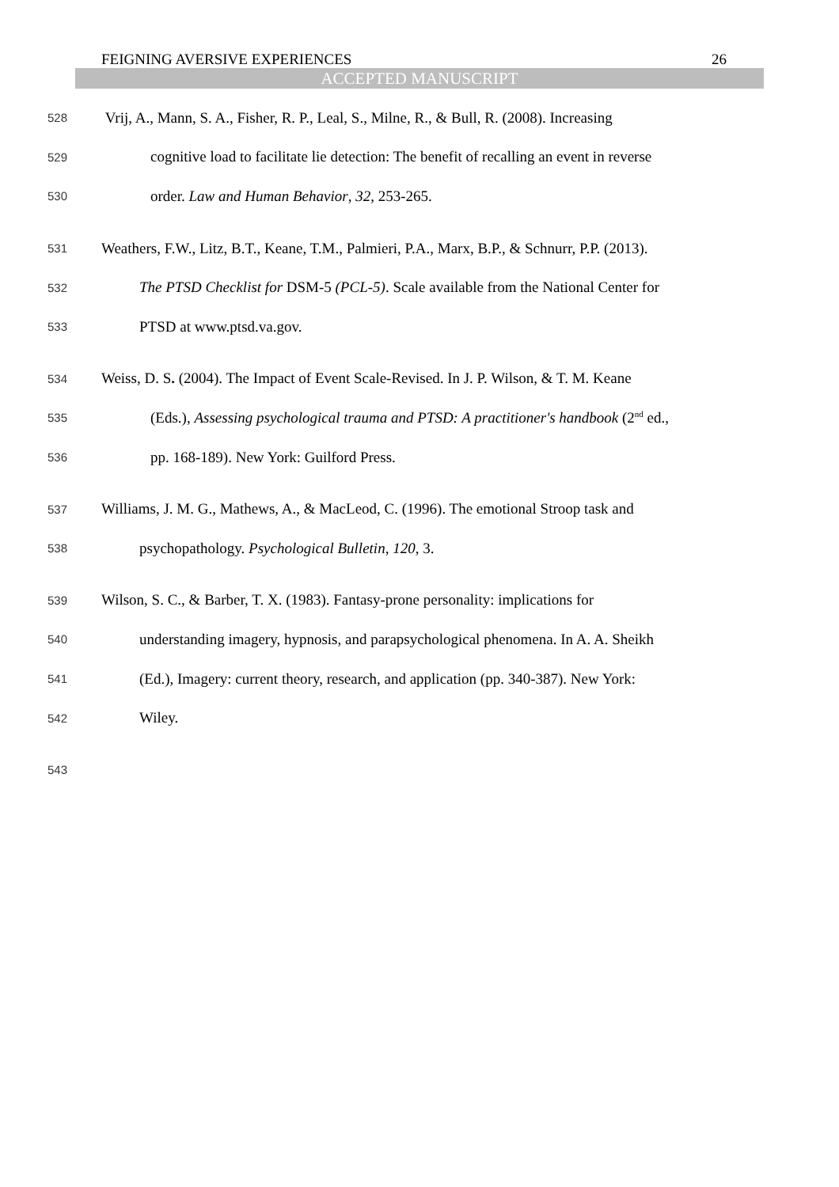FEIGNING AVERSIVE EXPERIENCES 26
ACCEPTED MANUSCRIPT
528 Vrij, A., Mann, S. A., Fisher, R. P., Leal, S., Milne, R., & Bull, R. (2008). Increasing
529 cognitive load to facilitate lie detection: The benefit of recalling an event in reverse
530 order. Law and Human Behavior, 32, 253-265.
531 Weathers, F.W., Litz, B.T., Keane, T.M., Palmieri, P.A., Marx, B.P., & Schnurr, P.P. (2013).
532 The PTSD Checklist for DSM-5 (PCL-5). Scale available from the National Center for
533 PTSD at www.ptsd.va.gov.
534 Weiss, D. S. (2004). The Impact of Event Scale-Revised. In J. P. Wilson, & T. M. Keane
535 (Eds.), Assessing psychological trauma and PTSD: A practitioner's handbook (2<sup>nd</sup> ed.,
536 pp. 168-189). New York: Guilford Press.
537 Williams, J. M. G., Mathews, A., & MacLeod, C. (1996). The emotional Stroop task and
538 psychopathology. Psychological Bulletin, 120, 3.
539 Wilson, S. C., & Barber, T. X. (1983). Fantasy-prone personality: implications for
540 understanding imagery, hypnosis, and parapsychological phenomena. In A. A. Sheikh
541 (Ed.), Imagery: current theory, research, and application (pp. 340-387). New York:
542 Wiley.
543